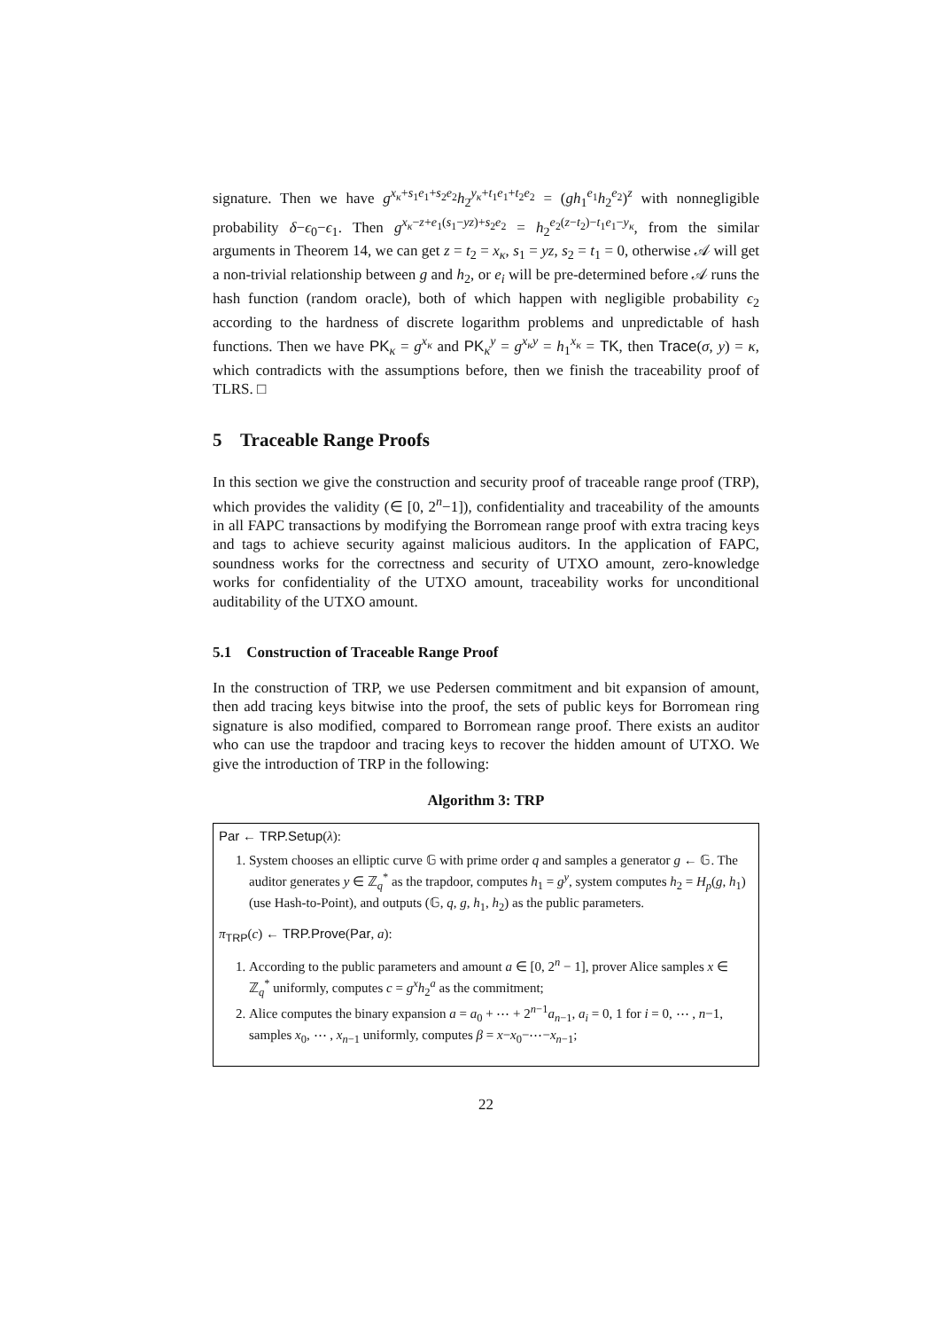signature. Then we have g<sup>x<sub>κ</sub>+s<sub>1</sub>e<sub>1</sub>+s<sub>2</sub>e<sub>2</sub></sup>h<sub>2</sub><sup>y<sub>κ</sub>+t<sub>1</sub>e<sub>1</sub>+t<sub>2</sub>e<sub>2</sub></sup> = (gh<sub>1</sub><sup>e<sub>1</sub></sup>h<sub>2</sub><sup>e<sub>2</sub></sup>)<sup>z</sup> with nonnegligible probability δ−ϵ<sub>0</sub>−ϵ<sub>1</sub>. Then g<sup>x<sub>κ</sub>−z+e<sub>1</sub>(s<sub>1</sub>−yz)+s<sub>2</sub>e<sub>2</sub></sup> = h<sub>2</sub><sup>e<sub>2</sub>(z−t<sub>2</sub>)−t<sub>1</sub>e<sub>1</sub>−y<sub>κ</sub></sup>, from the similar arguments in Theorem 14, we can get z = t<sub>2</sub> = x<sub>κ</sub>, s<sub>1</sub> = yz, s<sub>2</sub> = t<sub>1</sub> = 0, otherwise 𝒜 will get a non-trivial relationship between g and h<sub>2</sub>, or e<sub>i</sub> will be pre-determined before 𝒜 runs the hash function (random oracle), both of which happen with negligible probability ϵ<sub>2</sub> according to the hardness of discrete logarithm problems and unpredictable of hash functions. Then we have PK<sub>κ</sub> = g<sup>x<sub>κ</sub></sup> and PK<sub>κ</sub><sup>y</sup> = g<sup>x<sub>κ</sub>y</sup> = h<sub>1</sub><sup>x<sub>κ</sub></sup> = TK, then Trace(σ, y) = κ, which contradicts with the assumptions before, then we finish the traceability proof of TLRS. □
5 Traceable Range Proofs
In this section we give the construction and security proof of traceable range proof (TRP), which provides the validity (∈ [0, 2<sup>n</sup>−1]), confidentiality and traceability of the amounts in all FAPC transactions by modifying the Borromean range proof with extra tracing keys and tags to achieve security against malicious auditors. In the application of FAPC, soundness works for the correctness and security of UTXO amount, zero-knowledge works for confidentiality of the UTXO amount, traceability works for unconditional auditability of the UTXO amount.
5.1 Construction of Traceable Range Proof
In the construction of TRP, we use Pedersen commitment and bit expansion of amount, then add tracing keys bitwise into the proof, the sets of public keys for Borromean ring signature is also modified, compared to Borromean range proof. There exists an auditor who can use the trapdoor and tracing keys to recover the hidden amount of UTXO. We give the introduction of TRP in the following:
Algorithm 3: TRP
Par ← TRP.Setup(λ):
1. System chooses an elliptic curve 𝔾 with prime order q and samples a generator g ← 𝔾. The auditor generates y ∈ ℤ<sub>q</sub><sup>*</sup> as the trapdoor, computes h<sub>1</sub> = g<sup>y</sup>, system computes h<sub>2</sub> = H<sub>p</sub>(g, h<sub>1</sub>) (use Hash-to-Point), and outputs (𝔾, q, g, h<sub>1</sub>, h<sub>2</sub>) as the public parameters.
π<sub>TRP</sub>(c) ← TRP.Prove(Par, a):
1. According to the public parameters and amount a ∈ [0, 2<sup>n</sup> − 1], prover Alice samples x ∈ ℤ<sub>q</sub><sup>*</sup> uniformly, computes c = g<sup>x</sup>h<sub>2</sub><sup>a</sup> as the commitment;
2. Alice computes the binary expansion a = a<sub>0</sub> + ⋯ + 2<sup>n−1</sup>a<sub>n−1</sub>, a<sub>i</sub> = 0, 1 for i = 0, ⋯ , n−1, samples x<sub>0</sub>, ⋯ , x<sub>n−1</sub> uniformly, computes β = x−x<sub>0</sub>−⋯−x<sub>n−1</sub>;
22